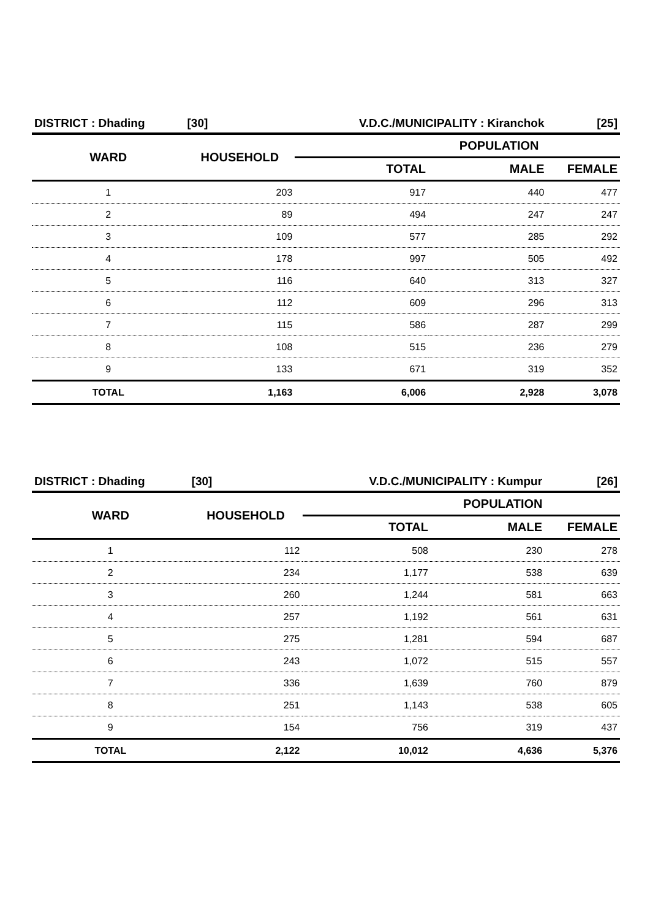| DISTRICT : Dhading | [30] | V.D.C./MUNICIPALITY : Kiranchok | | [25] |
| WARD | HOUSEHOLD | POPULATION | | |
| | | TOTAL | MALE | FEMALE |
| 1 | 203 | 917 | 440 | 477 |
| 2 | 89 | 494 | 247 | 247 |
| 3 | 109 | 577 | 285 | 292 |
| 4 | 178 | 997 | 505 | 492 |
| 5 | 116 | 640 | 313 | 327 |
| 6 | 112 | 609 | 296 | 313 |
| 7 | 115 | 586 | 287 | 299 |
| 8 | 108 | 515 | 236 | 279 |
| 9 | 133 | 671 | 319 | 352 |
| TOTAL | 1,163 | 6,006 | 2,928 | 3,078 |
| DISTRICT : Dhading | [30] | V.D.C./MUNICIPALITY : Kumpur | | [26] |
| WARD | HOUSEHOLD | POPULATION | | |
| | | TOTAL | MALE | FEMALE |
| 1 | 112 | 508 | 230 | 278 |
| 2 | 234 | 1,177 | 538 | 639 |
| 3 | 260 | 1,244 | 581 | 663 |
| 4 | 257 | 1,192 | 561 | 631 |
| 5 | 275 | 1,281 | 594 | 687 |
| 6 | 243 | 1,072 | 515 | 557 |
| 7 | 336 | 1,639 | 760 | 879 |
| 8 | 251 | 1,143 | 538 | 605 |
| 9 | 154 | 756 | 319 | 437 |
| TOTAL | 2,122 | 10,012 | 4,636 | 5,376 |